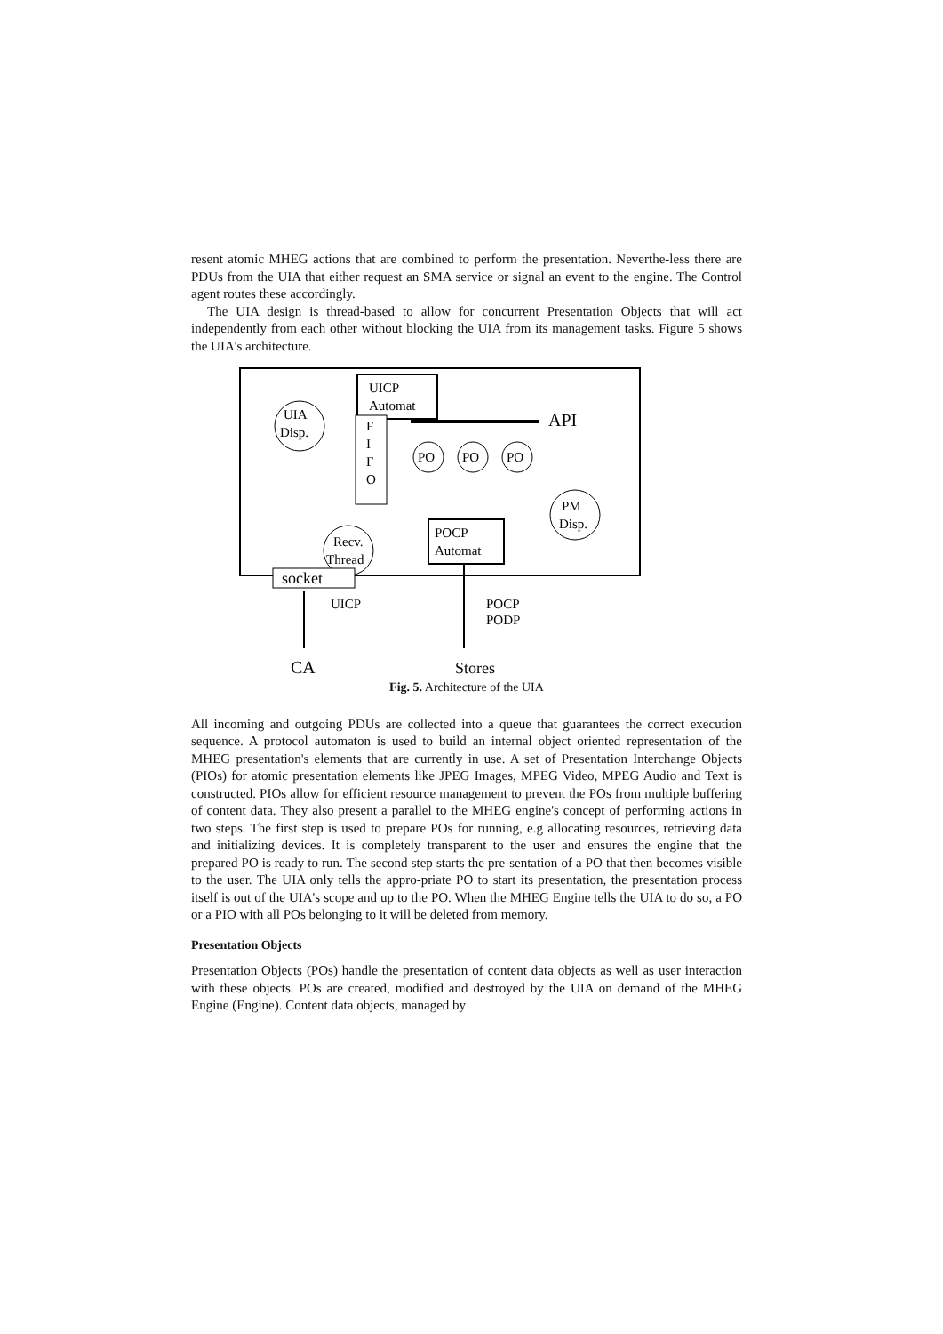resent atomic MHEG actions that are combined to perform the presentation. Neverthe-less there are PDUs from the UIA that either request an SMA service or signal an event to the engine. The Control agent routes these accordingly.
The UIA design is thread-based to allow for concurrent Presentation Objects that will act independently from each other without blocking the UIA from its management tasks. Figure 5 shows the UIA's architecture.
UICP
Automat
API
UIA
Disp.
F
I
F
O
PO
PO
PO
PM
Disp.
POCP
Automat
Recv.
Thread
socket
UICP
POCP
PODP
CA
Stores
Fig. 5. Architecture of the UIA
All incoming and outgoing PDUs are collected into a queue that guarantees the correct execution sequence. A protocol automaton is used to build an internal object oriented representation of the MHEG presentation's elements that are currently in use. A set of Presentation Interchange Objects (PIOs) for atomic presentation elements like JPEG Images, MPEG Video, MPEG Audio and Text is constructed. PIOs allow for efficient resource management to prevent the POs from multiple buffering of content data. They also present a parallel to the MHEG engine's concept of performing actions in two steps. The first step is used to prepare POs for running, e.g allocating resources, retrieving data and initializing devices. It is completely transparent to the user and ensures the engine that the prepared PO is ready to run. The second step starts the pre-sentation of a PO that then becomes visible to the user. The UIA only tells the appro-priate PO to start its presentation, the presentation process itself is out of the UIA's scope and up to the PO. When the MHEG Engine tells the UIA to do so, a PO or a PIO with all POs belonging to it will be deleted from memory.
Presentation Objects
Presentation Objects (POs) handle the presentation of content data objects as well as user interaction with these objects. POs are created, modified and destroyed by the UIA on demand of the MHEG Engine (Engine). Content data objects, managed by